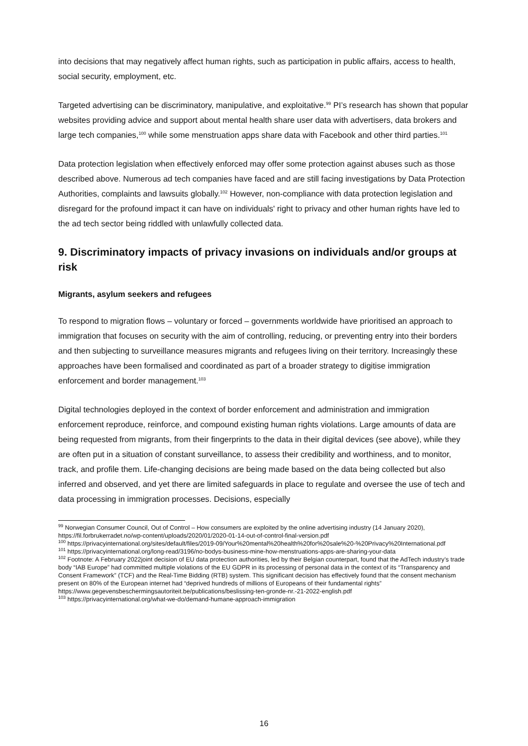into decisions that may negatively affect human rights, such as participation in public affairs, access to health, social security, employment, etc.
Targeted advertising can be discriminatory, manipulative, and exploitative.<sup>99</sup> PI’s research has shown that popular websites providing advice and support about mental health share user data with advertisers, data brokers and large tech companies,<sup>100</sup> while some menstruation apps share data with Facebook and other third parties.<sup>101</sup>
Data protection legislation when effectively enforced may offer some protection against abuses such as those described above. Numerous ad tech companies have faced and are still facing investigations by Data Protection Authorities, complaints and lawsuits globally.<sup>102</sup> However, non-compliance with data protection legislation and disregard for the profound impact it can have on individuals' right to privacy and other human rights have led to the ad tech sector being riddled with unlawfully collected data.
9. Discriminatory impacts of privacy invasions on individuals and/or groups at risk
Migrants, asylum seekers and refugees
To respond to migration flows – voluntary or forced – governments worldwide have prioritised an approach to immigration that focuses on security with the aim of controlling, reducing, or preventing entry into their borders and then subjecting to surveillance measures migrants and refugees living on their territory. Increasingly these approaches have been formalised and coordinated as part of a broader strategy to digitise immigration enforcement and border management.<sup>103</sup>
Digital technologies deployed in the context of border enforcement and administration and immigration enforcement reproduce, reinforce, and compound existing human rights violations. Large amounts of data are being requested from migrants, from their fingerprints to the data in their digital devices (see above), while they are often put in a situation of constant surveillance, to assess their credibility and worthiness, and to monitor, track, and profile them. Life-changing decisions are being made based on the data being collected but also inferred and observed, and yet there are limited safeguards in place to regulate and oversee the use of tech and data processing in immigration processes. Decisions, especially
<sup>99</sup> Norwegian Consumer Council, Out of Control – How consumers are exploited by the online advertising industry (14 January 2020), https://fil.forbrukerradet.no/wp-content/uploads/2020/01/2020-01-14-out-of-control-final-version.pdf
<sup>100</sup> https://privacyinternational.org/sites/default/files/2019-09/Your%20mental%20health%20for%20sale%20-%20Privacy%20International.pdf
<sup>101</sup> https://privacyinternational.org/long-read/3196/no-bodys-business-mine-how-menstruations-apps-are-sharing-your-data
<sup>102</sup> Footnote: A February 2022joint decision of EU data protection authorities, led by their Belgian counterpart, found that the AdTech industry’s trade body “IAB Europe” had committed multiple violations of the EU GDPR in its processing of personal data in the context of its “Transparency and Consent Framework” (TCF) and the Real-Time Bidding (RTB) system. This significant decision has effectively found that the consent mechanism present on 80% of the European internet had “deprived hundreds of millions of Europeans of their fundamental rights” https://www.gegevensbeschermingsautoriteit.be/publications/beslissing-ten-gronde-nr.-21-2022-english.pdf
<sup>103</sup> https://privacyinternational.org/what-we-do/demand-humane-approach-immigration
16